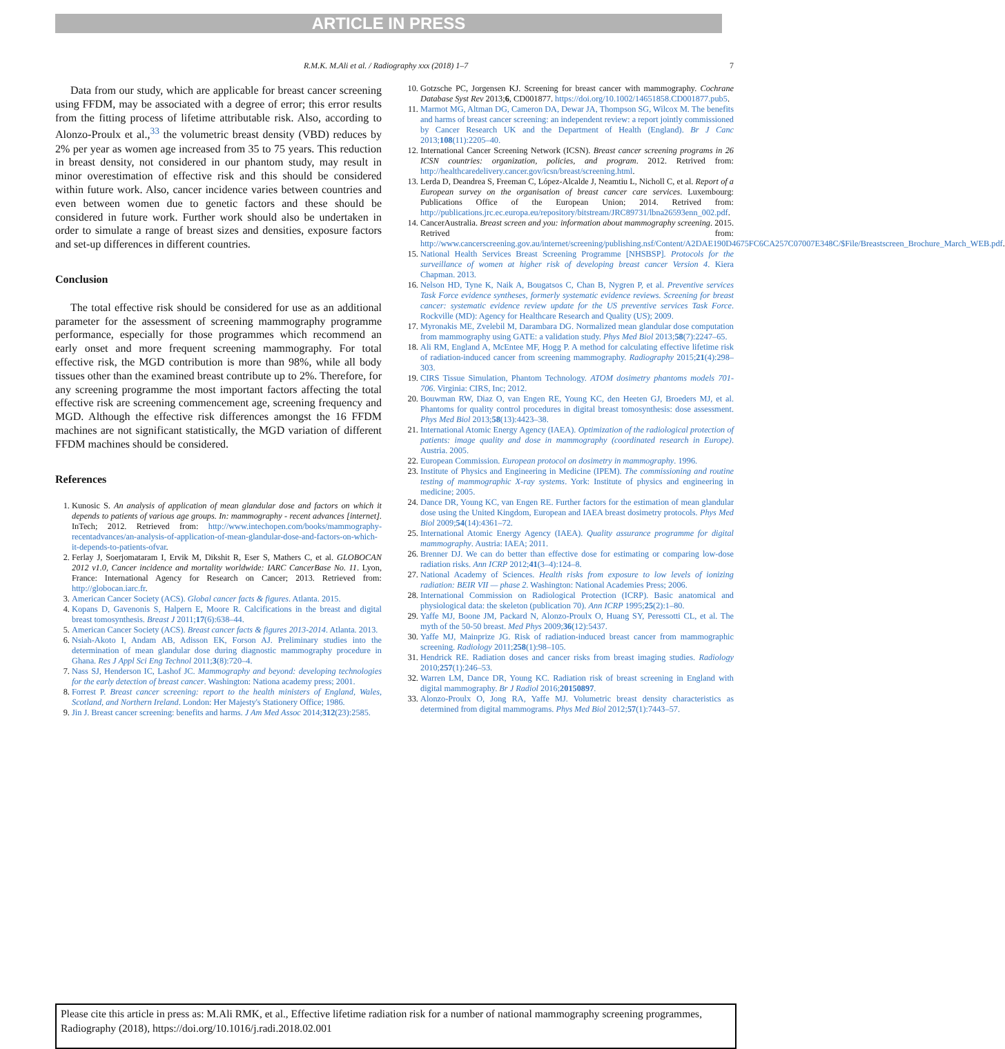ARTICLE IN PRESS
R.M.K. M.Ali et al. / Radiography xxx (2018) 1–7 7
Data from our study, which are applicable for breast cancer screening using FFDM, may be associated with a degree of error; this error results from the fitting process of lifetime attributable risk. Also, according to Alonzo-Proulx et al.,<sup>33</sup> the volumetric breast density (VBD) reduces by 2% per year as women age increased from 35 to 75 years. This reduction in breast density, not considered in our phantom study, may result in minor overestimation of effective risk and this should be considered within future work. Also, cancer incidence varies between countries and even between women due to genetic factors and these should be considered in future work. Further work should also be undertaken in order to simulate a range of breast sizes and densities, exposure factors and set-up differences in different countries.
Conclusion
The total effective risk should be considered for use as an additional parameter for the assessment of screening mammography programme performance, especially for those programmes which recommend an early onset and more frequent screening mammography. For total effective risk, the MGD contribution is more than 98%, while all body tissues other than the examined breast contribute up to 2%. Therefore, for any screening programme the most important factors affecting the total effective risk are screening commencement age, screening frequency and MGD. Although the effective risk differences amongst the 16 FFDM machines are not significant statistically, the MGD variation of different FFDM machines should be considered.
References
1. Kunosic S. An analysis of application of mean glandular dose and factors on which it depends to patients of various age groups. In: mammography - recent advances [internet]. InTech; 2012. Retrieved from: http://www.intechopen.com/books/mammography-recentadvances/an-analysis-of-application-of-mean-glandular-dose-and-factors-on-which-it-depends-to-patients-ofvar.
2. Ferlay J, Soerjomataram I, Ervik M, Dikshit R, Eser S, Mathers C, et al. GLOBOCAN 2012 v1.0, Cancer incidence and mortality worldwide: IARC CancerBase No. 11. Lyon, France: International Agency for Research on Cancer; 2013. Retrieved from: http://globocan.iarc.fr.
3. American Cancer Society (ACS). Global cancer facts & figures. Atlanta. 2015.
4. Kopans D, Gavenonis S, Halpern E, Moore R. Calcifications in the breast and digital breast tomosynthesis. Breast J 2011;17(6):638–44.
5. American Cancer Society (ACS). Breast cancer facts & figures 2013-2014. Atlanta. 2013.
6. Nsiah-Akoto I, Andam AB, Adisson EK, Forson AJ. Preliminary studies into the determination of mean glandular dose during diagnostic mammography procedure in Ghana. Res J Appl Sci Eng Technol 2011;3(8):720–4.
7. Nass SJ, Henderson IC, Lashof JC. Mammography and beyond: developing technologies for the early detection of breast cancer. Washington: Nationa academy press; 2001.
8. Forrest P. Breast cancer screening: report to the health ministers of England, Wales, Scotland, and Northern Ireland. London: Her Majesty's Stationery Office; 1986.
9. Jin J. Breast cancer screening: benefits and harms. J Am Med Assoc 2014;312(23):2585.
10. Gotzsche PC, Jorgensen KJ. Screening for breast cancer with mammography. Cochrane Database Syst Rev 2013;6, CD001877. https://doi.org/10.1002/14651858.CD001877.pub5.
11. Marmot MG, Altman DG, Cameron DA, Dewar JA, Thompson SG, Wilcox M. The benefits and harms of breast cancer screening: an independent review: a report jointly commissioned by Cancer Research UK and the Department of Health (England). Br J Canc 2013;108(11):2205–40.
12. International Cancer Screening Network (ICSN). Breast cancer screening programs in 26 ICSN countries: organization, policies, and program. 2012. Retrived from: http://healthcaredelivery.cancer.gov/icsn/breast/screening.html.
13. Lerda D, Deandrea S, Freeman C, López-Alcalde J, Neamtiu L, Nicholl C, et al. Report of a European survey on the organisation of breast cancer care services. Luxembourg: Publications Office of the European Union; 2014. Retrived from: http://publications.jrc.ec.europa.eu/repository/bitstream/JRC89731/lbna26593enn_002.pdf.
14. CancerAustralia. Breast screen and you: information about mammography screening. 2015. Retrived from: http://www.cancerscreening.gov.au/internet/screening/publishing.nsf/Content/A2DAE190D4675FC6CA257C07007E348C/$File/Breastscreen_Brochure_March_WEB.pdf.
15. National Health Services Breast Screening Programme [NHSBSP]. Protocols for the surveillance of women at higher risk of developing breast cancer Version 4. Kiera Chapman. 2013.
16. Nelson HD, Tyne K, Naik A, Bougatsos C, Chan B, Nygren P, et al. Preventive services Task Force evidence syntheses, formerly systematic evidence reviews. Screening for breast cancer: systematic evidence review update for the US preventive services Task Force. Rockville (MD): Agency for Healthcare Research and Quality (US); 2009.
17. Myronakis ME, Zvelebil M, Darambara DG. Normalized mean glandular dose computation from mammography using GATE: a validation study. Phys Med Biol 2013;58(7):2247–65.
18. Ali RM, England A, McEntee MF, Hogg P. A method for calculating effective lifetime risk of radiation-induced cancer from screening mammography. Radiography 2015;21(4):298–303.
19. CIRS Tissue Simulation, Phantom Technology. ATOM dosimetry phantoms models 701-706. Virginia: CIRS, Inc; 2012.
20. Bouwman RW, Diaz O, van Engen RE, Young KC, den Heeten GJ, Broeders MJ, et al. Phantoms for quality control procedures in digital breast tomosynthesis: dose assessment. Phys Med Biol 2013;58(13):4423–38.
21. International Atomic Energy Agency (IAEA). Optimization of the radiological protection of patients: image quality and dose in mammography (coordinated research in Europe). Austria. 2005.
22. European Commission. European protocol on dosimetry in mammography. 1996.
23. Institute of Physics and Engineering in Medicine (IPEM). The commissioning and routine testing of mammographic X-ray systems. York: Institute of physics and engineering in medicine; 2005.
24. Dance DR, Young KC, van Engen RE. Further factors for the estimation of mean glandular dose using the United Kingdom, European and IAEA breast dosimetry protocols. Phys Med Biol 2009;54(14):4361–72.
25. International Atomic Energy Agency (IAEA). Quality assurance programme for digital mammography. Austria: IAEA; 2011.
26. Brenner DJ. We can do better than effective dose for estimating or comparing low-dose radiation risks. Ann ICRP 2012;41(3–4):124–8.
27. National Academy of Sciences. Health risks from exposure to low levels of ionizing radiation: BEIR VII — phase 2. Washington: National Academies Press; 2006.
28. International Commission on Radiological Protection (ICRP). Basic anatomical and physiological data: the skeleton (publication 70). Ann ICRP 1995;25(2):1–80.
29. Yaffe MJ, Boone JM, Packard N, Alonzo-Proulx O, Huang SY, Peressotti CL, et al. The myth of the 50-50 breast. Med Phys 2009;36(12):5437.
30. Yaffe MJ, Mainprize JG. Risk of radiation-induced breast cancer from mammographic screening. Radiology 2011;258(1):98–105.
31. Hendrick RE. Radiation doses and cancer risks from breast imaging studies. Radiology 2010;257(1):246–53.
32. Warren LM, Dance DR, Young KC. Radiation risk of breast screening in England with digital mammography. Br J Radiol 2016;20150897.
33. Alonzo-Proulx O, Jong RA, Yaffe MJ. Volumetric breast density characteristics as determined from digital mammograms. Phys Med Biol 2012;57(1):7443–57.
Please cite this article in press as: M.Ali RMK, et al., Effective lifetime radiation risk for a number of national mammography screening programmes, Radiography (2018), https://doi.org/10.1016/j.radi.2018.02.001